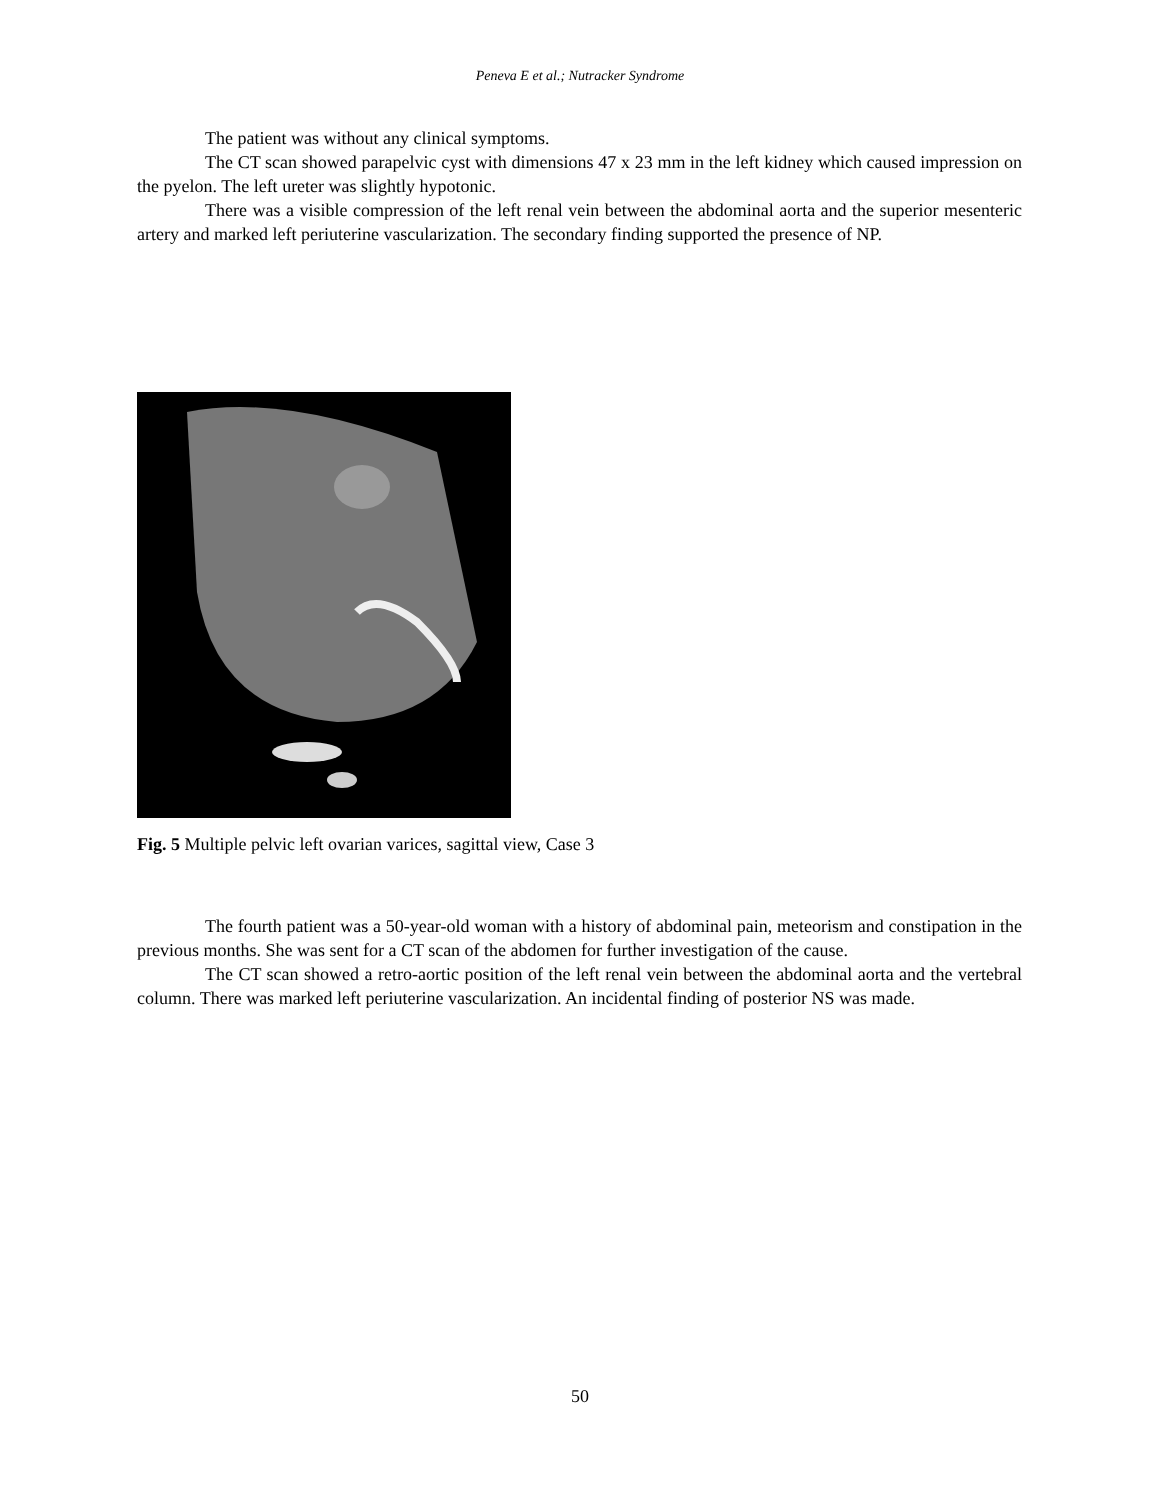Peneva E et al.; Nutracker Syndrome
The patient was without any clinical symptoms.
The CT scan showed parapelvic cyst with dimensions 47 x 23 mm in the left kidney which caused impression on the pyelon. The left ureter was slightly hypotonic.
There was a visible compression of the left renal vein between the abdominal aorta and the superior mesenteric artery and marked left periuterine vascularization. The secondary finding supported the presence of NP.
Fig. 5 Multiple pelvic left ovarian varices, sagittal view, Case 3
The fourth patient was a 50-year-old woman with a history of abdominal pain, meteorism and constipation in the previous months. She was sent for a CT scan of the abdomen for further investigation of the cause.
The CT scan showed a retro-aortic position of the left renal vein between the abdominal aorta and the vertebral column. There was marked left periuterine vascularization. An incidental finding of posterior NS was made.
50